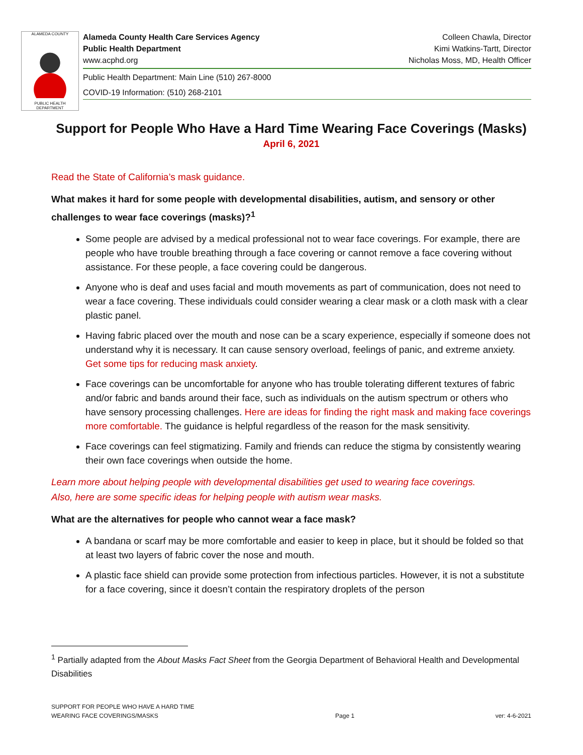ALAMEDA COUNTY
PUBLIC HEALTH DEPARTMENT
Alameda County Health Care Services Agency Colleen Chawla, Director
Public Health Department Kimi Watkins-Tartt, Director
www.acphd.org Nicholas Moss, MD, Health Officer
Public Health Department: Main Line (510) 267-8000
COVID-19 Information: (510) 268-2101
Support for People Who Have a Hard Time Wearing Face Coverings (Masks)
April 6, 2021
Read the State of California’s mask guidance.
What makes it hard for some people with developmental disabilities, autism, and sensory or other challenges to wear face coverings (masks)?<sup>1</sup>
Some people are advised by a medical professional not to wear face coverings. For example, there are people who have trouble breathing through a face covering or cannot remove a face covering without assistance. For these people, a face covering could be dangerous.
Anyone who is deaf and uses facial and mouth movements as part of communication, does not need to wear a face covering. These individuals could consider wearing a clear mask or a cloth mask with a clear plastic panel.
Having fabric placed over the mouth and nose can be a scary experience, especially if someone does not understand why it is necessary. It can cause sensory overload, feelings of panic, and extreme anxiety. Get some tips for reducing mask anxiety.
Face coverings can be uncomfortable for anyone who has trouble tolerating different textures of fabric and/or fabric and bands around their face, such as individuals on the autism spectrum or others who have sensory processing challenges. Here are ideas for finding the right mask and making face coverings more comfortable. The guidance is helpful regardless of the reason for the mask sensitivity.
Face coverings can feel stigmatizing. Family and friends can reduce the stigma by consistently wearing their own face coverings when outside the home.
Learn more about helping people with developmental disabilities get used to wearing face coverings.
Also, here are some specific ideas for helping people with autism wear masks.
What are the alternatives for people who cannot wear a face mask?
A bandana or scarf may be more comfortable and easier to keep in place, but it should be folded so that at least two layers of fabric cover the nose and mouth.
A plastic face shield can provide some protection from infectious particles. However, it is not a substitute for a face covering, since it doesn’t contain the respiratory droplets of the person
<sup>1</sup> Partially adapted from the About Masks Fact Sheet from the Georgia Department of Behavioral Health and Developmental Disabilities
SUPPORT FOR PEOPLE WHO HAVE A HARD TIME
WEARING FACE COVERINGS/MASKS
Page 1
ver: 4-6-2021